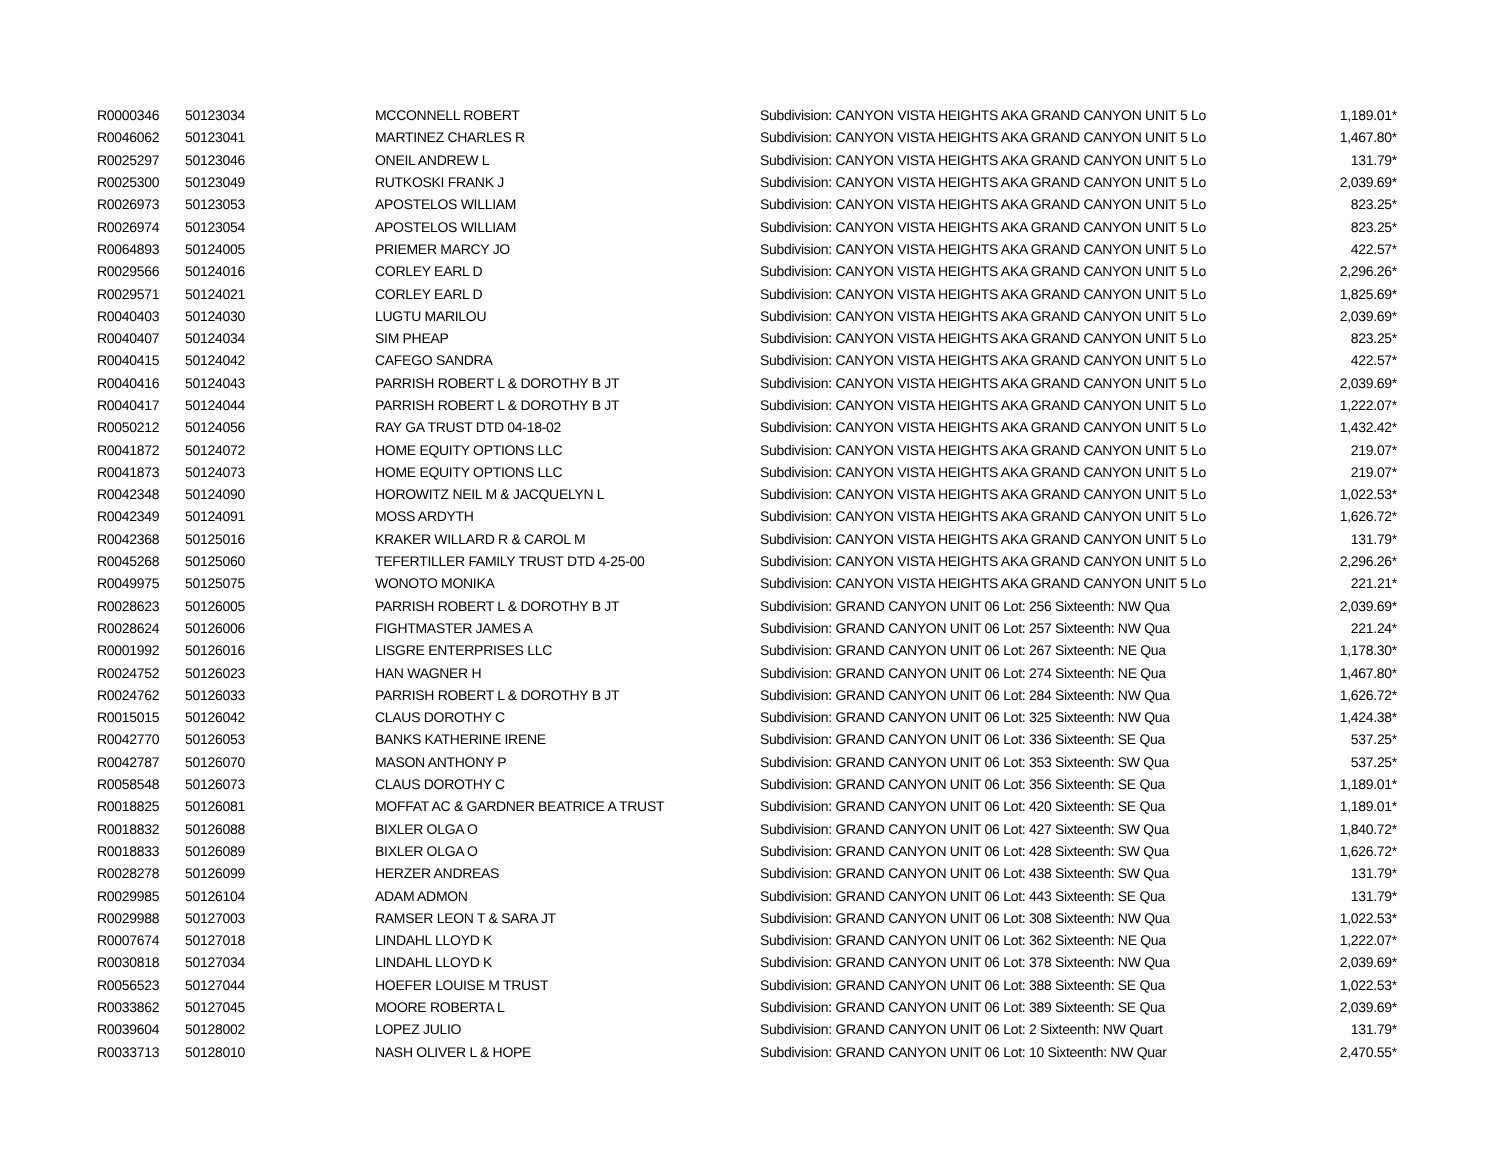| R0000346 | 50123034 | MCCONNELL ROBERT | Subdivision: CANYON VISTA HEIGHTS AKA GRAND CANYON UNIT 5 Lo | 1,189.01* |
| R0046062 | 50123041 | MARTINEZ CHARLES R | Subdivision: CANYON VISTA HEIGHTS AKA GRAND CANYON UNIT 5 Lo | 1,467.80* |
| R0025297 | 50123046 | ONEIL ANDREW L | Subdivision: CANYON VISTA HEIGHTS AKA GRAND CANYON UNIT 5 Lo | 131.79* |
| R0025300 | 50123049 | RUTKOSKI FRANK J | Subdivision: CANYON VISTA HEIGHTS AKA GRAND CANYON UNIT 5 Lo | 2,039.69* |
| R0026973 | 50123053 | APOSTELOS WILLIAM | Subdivision: CANYON VISTA HEIGHTS AKA GRAND CANYON UNIT 5 Lo | 823.25* |
| R0026974 | 50123054 | APOSTELOS WILLIAM | Subdivision: CANYON VISTA HEIGHTS AKA GRAND CANYON UNIT 5 Lo | 823.25* |
| R0064893 | 50124005 | PRIEMER MARCY JO | Subdivision: CANYON VISTA HEIGHTS AKA GRAND CANYON UNIT 5 Lo | 422.57* |
| R0029566 | 50124016 | CORLEY EARL D | Subdivision: CANYON VISTA HEIGHTS AKA GRAND CANYON UNIT 5 Lo | 2,296.26* |
| R0029571 | 50124021 | CORLEY EARL D | Subdivision: CANYON VISTA HEIGHTS AKA GRAND CANYON UNIT 5 Lo | 1,825.69* |
| R0040403 | 50124030 | LUGTU MARILOU | Subdivision: CANYON VISTA HEIGHTS AKA GRAND CANYON UNIT 5 Lo | 2,039.69* |
| R0040407 | 50124034 | SIM PHEAP | Subdivision: CANYON VISTA HEIGHTS AKA GRAND CANYON UNIT 5 Lo | 823.25* |
| R0040415 | 50124042 | CAFEGO SANDRA | Subdivision: CANYON VISTA HEIGHTS AKA GRAND CANYON UNIT 5 Lo | 422.57* |
| R0040416 | 50124043 | PARRISH ROBERT L & DOROTHY B JT | Subdivision: CANYON VISTA HEIGHTS AKA GRAND CANYON UNIT 5 Lo | 2,039.69* |
| R0040417 | 50124044 | PARRISH ROBERT L & DOROTHY B JT | Subdivision: CANYON VISTA HEIGHTS AKA GRAND CANYON UNIT 5 Lo | 1,222.07* |
| R0050212 | 50124056 | RAY GA TRUST DTD 04-18-02 | Subdivision: CANYON VISTA HEIGHTS AKA GRAND CANYON UNIT 5 Lo | 1,432.42* |
| R0041872 | 50124072 | HOME EQUITY OPTIONS LLC | Subdivision: CANYON VISTA HEIGHTS AKA GRAND CANYON UNIT 5 Lo | 219.07* |
| R0041873 | 50124073 | HOME EQUITY OPTIONS LLC | Subdivision: CANYON VISTA HEIGHTS AKA GRAND CANYON UNIT 5 Lo | 219.07* |
| R0042348 | 50124090 | HOROWITZ NEIL M & JACQUELYN L | Subdivision: CANYON VISTA HEIGHTS AKA GRAND CANYON UNIT 5 Lo | 1,022.53* |
| R0042349 | 50124091 | MOSS ARDYTH | Subdivision: CANYON VISTA HEIGHTS AKA GRAND CANYON UNIT 5 Lo | 1,626.72* |
| R0042368 | 50125016 | KRAKER WILLARD R & CAROL M | Subdivision: CANYON VISTA HEIGHTS AKA GRAND CANYON UNIT 5 Lo | 131.79* |
| R0045268 | 50125060 | TEFERTILLER FAMILY TRUST DTD 4-25-00 | Subdivision: CANYON VISTA HEIGHTS AKA GRAND CANYON UNIT 5 Lo | 2,296.26* |
| R0049975 | 50125075 | WONOTO MONIKA | Subdivision: CANYON VISTA HEIGHTS AKA GRAND CANYON UNIT 5 Lo | 221.21* |
| R0028623 | 50126005 | PARRISH ROBERT L & DOROTHY B JT | Subdivision: GRAND CANYON UNIT 06 Lot: 256 Sixteenth: NW Qua | 2,039.69* |
| R0028624 | 50126006 | FIGHTMASTER JAMES A | Subdivision: GRAND CANYON UNIT 06 Lot: 257 Sixteenth: NW Qua | 221.24* |
| R0001992 | 50126016 | LISGRE ENTERPRISES LLC | Subdivision: GRAND CANYON UNIT 06 Lot: 267 Sixteenth: NE Qua | 1,178.30* |
| R0024752 | 50126023 | HAN WAGNER H | Subdivision: GRAND CANYON UNIT 06 Lot: 274 Sixteenth: NE Qua | 1,467.80* |
| R0024762 | 50126033 | PARRISH ROBERT L & DOROTHY B JT | Subdivision: GRAND CANYON UNIT 06 Lot: 284 Sixteenth: NW Qua | 1,626.72* |
| R0015015 | 50126042 | CLAUS DOROTHY C | Subdivision: GRAND CANYON UNIT 06 Lot: 325 Sixteenth: NW Qua | 1,424.38* |
| R0042770 | 50126053 | BANKS KATHERINE IRENE | Subdivision: GRAND CANYON UNIT 06 Lot: 336 Sixteenth: SE Qua | 537.25* |
| R0042787 | 50126070 | MASON ANTHONY P | Subdivision: GRAND CANYON UNIT 06 Lot: 353 Sixteenth: SW Qua | 537.25* |
| R0058548 | 50126073 | CLAUS DOROTHY C | Subdivision: GRAND CANYON UNIT 06 Lot: 356 Sixteenth: SE Qua | 1,189.01* |
| R0018825 | 50126081 | MOFFAT AC & GARDNER BEATRICE A TRUST | Subdivision: GRAND CANYON UNIT 06 Lot: 420 Sixteenth: SE Qua | 1,189.01* |
| R0018832 | 50126088 | BIXLER OLGA O | Subdivision: GRAND CANYON UNIT 06 Lot: 427 Sixteenth: SW Qua | 1,840.72* |
| R0018833 | 50126089 | BIXLER OLGA O | Subdivision: GRAND CANYON UNIT 06 Lot: 428 Sixteenth: SW Qua | 1,626.72* |
| R0028278 | 50126099 | HERZER ANDREAS | Subdivision: GRAND CANYON UNIT 06 Lot: 438 Sixteenth: SW Qua | 131.79* |
| R0029985 | 50126104 | ADAM ADMON | Subdivision: GRAND CANYON UNIT 06 Lot: 443 Sixteenth: SE Qua | 131.79* |
| R0029988 | 50127003 | RAMSER LEON T & SARA JT | Subdivision: GRAND CANYON UNIT 06 Lot: 308 Sixteenth: NW Qua | 1,022.53* |
| R0007674 | 50127018 | LINDAHL LLOYD K | Subdivision: GRAND CANYON UNIT 06 Lot: 362 Sixteenth: NE Qua | 1,222.07* |
| R0030818 | 50127034 | LINDAHL LLOYD K | Subdivision: GRAND CANYON UNIT 06 Lot: 378 Sixteenth: NW Qua | 2,039.69* |
| R0056523 | 50127044 | HOEFER LOUISE M TRUST | Subdivision: GRAND CANYON UNIT 06 Lot: 388 Sixteenth: SE Qua | 1,022.53* |
| R0033862 | 50127045 | MOORE ROBERTA L | Subdivision: GRAND CANYON UNIT 06 Lot: 389 Sixteenth: SE Qua | 2,039.69* |
| R0039604 | 50128002 | LOPEZ JULIO | Subdivision: GRAND CANYON UNIT 06 Lot: 2 Sixteenth: NW Quart | 131.79* |
| R0033713 | 50128010 | NASH OLIVER L & HOPE | Subdivision: GRAND CANYON UNIT 06 Lot: 10 Sixteenth: NW Quar | 2,470.55* |